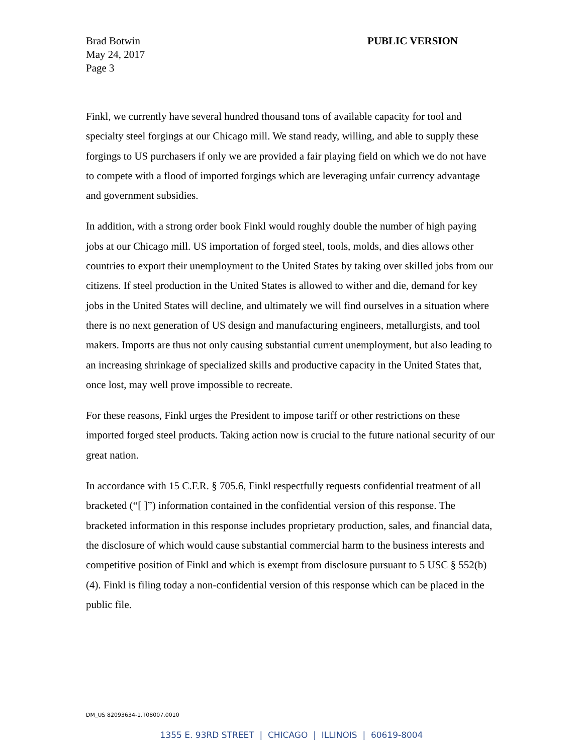PUBLIC VERSION Brad Botwin
May 24, 2017
Page 3
Finkl, we currently have several hundred thousand tons of available capacity for tool and specialty steel forgings at our Chicago mill. We stand ready, willing, and able to supply these forgings to US purchasers if only we are provided a fair playing field on which we do not have to compete with a flood of imported forgings which are leveraging unfair currency advantage and government subsidies.
In addition, with a strong order book Finkl would roughly double the number of high paying jobs at our Chicago mill. US importation of forged steel, tools, molds, and dies allows other countries to export their unemployment to the United States by taking over skilled jobs from our citizens. If steel production in the United States is allowed to wither and die, demand for key jobs in the United States will decline, and ultimately we will find ourselves in a situation where there is no next generation of US design and manufacturing engineers, metallurgists, and tool makers. Imports are thus not only causing substantial current unemployment, but also leading to an increasing shrinkage of specialized skills and productive capacity in the United States that, once lost, may well prove impossible to recreate.
For these reasons, Finkl urges the President to impose tariff or other restrictions on these imported forged steel products. Taking action now is crucial to the future national security of our great nation.
In accordance with 15 C.F.R. § 705.6, Finkl respectfully requests confidential treatment of all bracketed (“[ ]”) information contained in the confidential version of this response. The bracketed information in this response includes proprietary production, sales, and financial data, the disclosure of which would cause substantial commercial harm to the business interests and competitive position of Finkl and which is exempt from disclosure pursuant to 5 USC § 552(b)(4). Finkl is filing today a non-confidential version of this response which can be placed in the public file.
DM_US 82093634-1.T08007.0010
1355 E. 93RD STREET | CHICAGO | ILLINOIS | 60619-8004